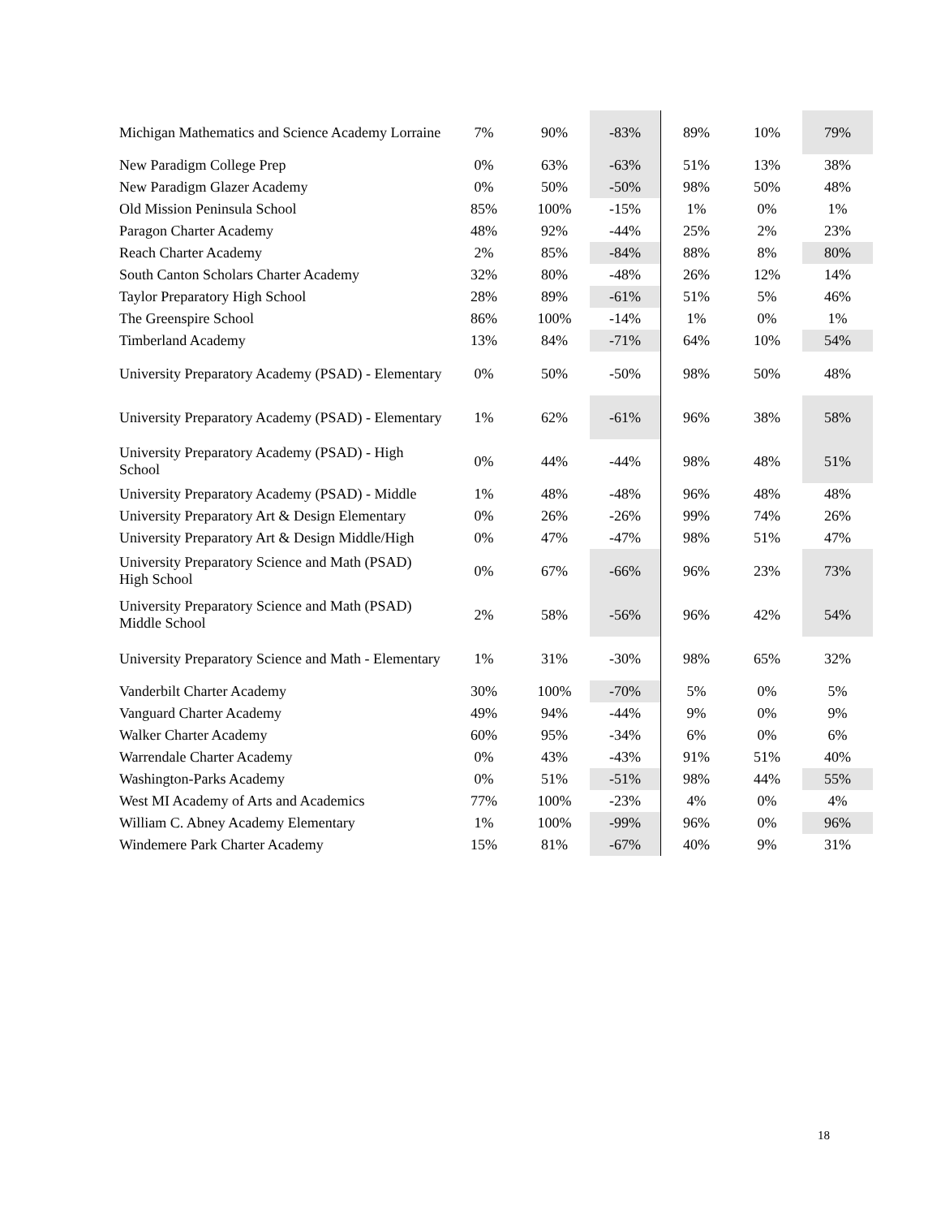| Michigan Mathematics and Science Academy Lorraine | 7% | 90% | -83% | 89% | 10% | 79% |
| New Paradigm College Prep | 0% | 63% | -63% | 51% | 13% | 38% |
| New Paradigm Glazer Academy | 0% | 50% | -50% | 98% | 50% | 48% |
| Old Mission Peninsula School | 85% | 100% | -15% | 1% | 0% | 1% |
| Paragon Charter Academy | 48% | 92% | -44% | 25% | 2% | 23% |
| Reach Charter Academy | 2% | 85% | -84% | 88% | 8% | 80% |
| South Canton Scholars Charter Academy | 32% | 80% | -48% | 26% | 12% | 14% |
| Taylor Preparatory High School | 28% | 89% | -61% | 51% | 5% | 46% |
| The Greenspire School | 86% | 100% | -14% | 1% | 0% | 1% |
| Timberland Academy | 13% | 84% | -71% | 64% | 10% | 54% |
| University Preparatory Academy (PSAD) - Elementary | 0% | 50% | -50% | 98% | 50% | 48% |
| University Preparatory Academy (PSAD) - Elementary | 1% | 62% | -61% | 96% | 38% | 58% |
| University Preparatory Academy (PSAD) - High School | 0% | 44% | -44% | 98% | 48% | 51% |
| University Preparatory Academy (PSAD) - Middle | 1% | 48% | -48% | 96% | 48% | 48% |
| University Preparatory Art & Design Elementary | 0% | 26% | -26% | 99% | 74% | 26% |
| University Preparatory Art & Design Middle/High | 0% | 47% | -47% | 98% | 51% | 47% |
| University Preparatory Science and Math (PSAD) High School | 0% | 67% | -66% | 96% | 23% | 73% |
| University Preparatory Science and Math (PSAD) Middle School | 2% | 58% | -56% | 96% | 42% | 54% |
| University Preparatory Science and Math - Elementary | 1% | 31% | -30% | 98% | 65% | 32% |
| Vanderbilt Charter Academy | 30% | 100% | -70% | 5% | 0% | 5% |
| Vanguard Charter Academy | 49% | 94% | -44% | 9% | 0% | 9% |
| Walker Charter Academy | 60% | 95% | -34% | 6% | 0% | 6% |
| Warrendale Charter Academy | 0% | 43% | -43% | 91% | 51% | 40% |
| Washington-Parks Academy | 0% | 51% | -51% | 98% | 44% | 55% |
| West MI Academy of Arts and Academics | 77% | 100% | -23% | 4% | 0% | 4% |
| William C. Abney Academy Elementary | 1% | 100% | -99% | 96% | 0% | 96% |
| Windemere Park Charter Academy | 15% | 81% | -67% | 40% | 9% | 31% |
18